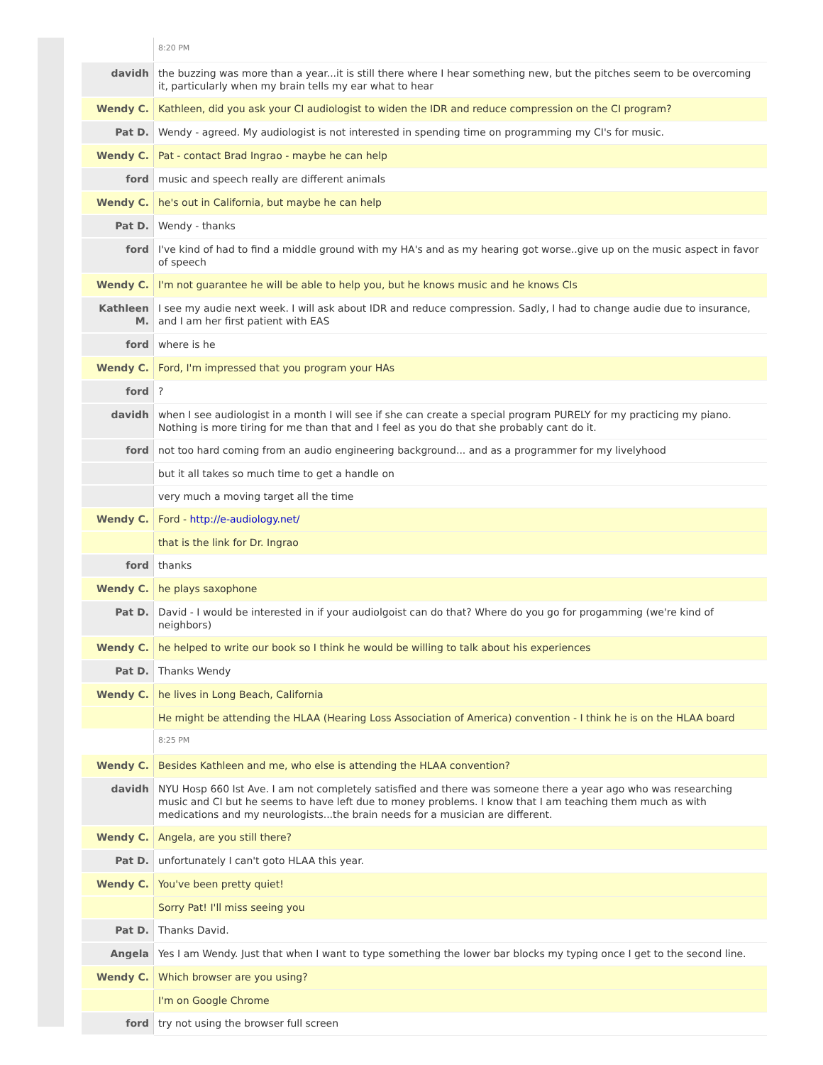| | 8:20 PM |
| davidh | the buzzing was more than a year...it is still there where I hear something new, but the pitches seem to be overcoming it, particularly when my brain tells my ear what to hear |
| Wendy C. | Kathleen, did you ask your CI audiologist to widen the IDR and reduce compression on the CI program? |
| Pat D. | Wendy - agreed. My audiologist is not interested in spending time on programming my CI's for music. |
| Wendy C. | Pat - contact Brad Ingrao - maybe he can help |
| ford | music and speech really are different animals |
| Wendy C. | he's out in California, but maybe he can help |
| Pat D. | Wendy - thanks |
| ford | I've kind of had to find a middle ground with my HA's and as my hearing got worse..give up on the music aspect in favor of speech |
| Wendy C. | I'm not guarantee he will be able to help you, but he knows music and he knows CIs |
| Kathleen M. | I see my audie next week. I will ask about IDR and reduce compression. Sadly, I had to change audie due to insurance, and I am her first patient with EAS |
| ford | where is he |
| Wendy C. | Ford, I'm impressed that you program your HAs |
| ford | ? |
| davidh | when I see audiologist in a month I will see if she can create a special program PURELY for my practicing my piano. Nothing is more tiring for me than that and I feel as you do that she probably cant do it. |
| ford | not too hard coming from an audio engineering background... and as a programmer for my livelyhood |
| | but it all takes so much time to get a handle on |
| | very much a moving target all the time |
| Wendy C. | Ford - http://e-audiology.net/ |
| | that is the link for Dr. Ingrao |
| ford | thanks |
| Wendy C. | he plays saxophone |
| Pat D. | David - I would be interested in if your audiolgoist can do that? Where do you go for progamming (we're kind of neighbors) |
| Wendy C. | he helped to write our book so I think he would be willing to talk about his experiences |
| Pat D. | Thanks Wendy |
| Wendy C. | he lives in Long Beach, California |
| | He might be attending the HLAA (Hearing Loss Association of America) convention - I think he is on the HLAA board |
| | 8:25 PM |
| Wendy C. | Besides Kathleen and me, who else is attending the HLAA convention? |
| davidh | NYU Hosp 660 Ist Ave. I am not completely satisfied and there was someone there a year ago who was researching music and CI but he seems to have left due to money problems. I know that I am teaching them much as with medications and my neurologists...the brain needs for a musician are different. |
| Wendy C. | Angela, are you still there? |
| Pat D. | unfortunately I can't goto HLAA this year. |
| Wendy C. | You've been pretty quiet! |
| | Sorry Pat! I'll miss seeing you |
| Pat D. | Thanks David. |
| Angela | Yes I am Wendy. Just that when I want to type something the lower bar blocks my typing once I get to the second line. |
| Wendy C. | Which browser are you using? |
| | I'm on Google Chrome |
| ford | try not using the browser full screen |